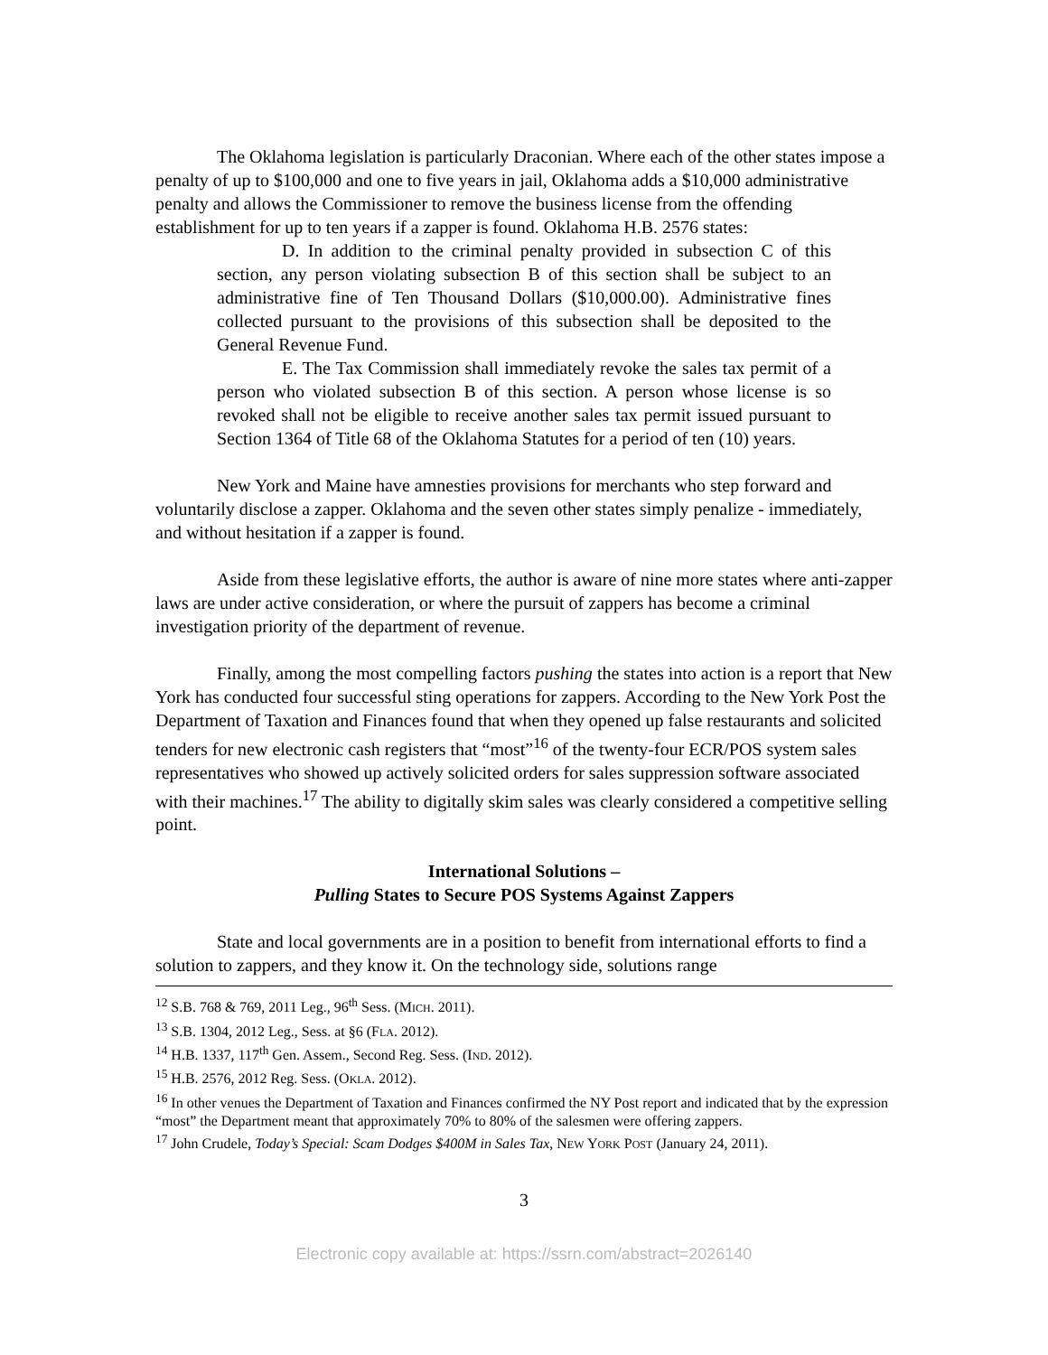The Oklahoma legislation is particularly Draconian. Where each of the other states impose a penalty of up to $100,000 and one to five years in jail, Oklahoma adds a $10,000 administrative penalty and allows the Commissioner to remove the business license from the offending establishment for up to ten years if a zapper is found. Oklahoma H.B. 2576 states:
D. In addition to the criminal penalty provided in subsection C of this section, any person violating subsection B of this section shall be subject to an administrative fine of Ten Thousand Dollars ($10,000.00). Administrative fines collected pursuant to the provisions of this subsection shall be deposited to the General Revenue Fund.
E. The Tax Commission shall immediately revoke the sales tax permit of a person who violated subsection B of this section. A person whose license is so revoked shall not be eligible to receive another sales tax permit issued pursuant to Section 1364 of Title 68 of the Oklahoma Statutes for a period of ten (10) years.
New York and Maine have amnesties provisions for merchants who step forward and voluntarily disclose a zapper. Oklahoma and the seven other states simply penalize - immediately, and without hesitation if a zapper is found.
Aside from these legislative efforts, the author is aware of nine more states where anti-zapper laws are under active consideration, or where the pursuit of zappers has become a criminal investigation priority of the department of revenue.
Finally, among the most compelling factors pushing the states into action is a report that New York has conducted four successful sting operations for zappers. According to the New York Post the Department of Taxation and Finances found that when they opened up false restaurants and solicited tenders for new electronic cash registers that “most”<sup>16</sup> of the twenty-four ECR/POS system sales representatives who showed up actively solicited orders for sales suppression software associated with their machines.<sup>17</sup> The ability to digitally skim sales was clearly considered a competitive selling point.
International Solutions –
Pulling States to Secure POS Systems Against Zappers
State and local governments are in a position to benefit from international efforts to find a solution to zappers, and they know it. On the technology side, solutions range
<sup>12</sup> S.B. 768 & 769, 2011 Leg., 96<sup>th</sup> Sess. (MICH. 2011).
<sup>13</sup> S.B. 1304, 2012 Leg., Sess. at §6 (FLA. 2012).
<sup>14</sup> H.B. 1337, 117<sup>th</sup> Gen. Assem., Second Reg. Sess. (IND. 2012).
<sup>15</sup> H.B. 2576, 2012 Reg. Sess. (OKLA. 2012).
<sup>16</sup> In other venues the Department of Taxation and Finances confirmed the NY Post report and indicated that by the expression “most” the Department meant that approximately 70% to 80% of the salesmen were offering zappers.
<sup>17</sup> John Crudele, Today’s Special: Scam Dodges $400M in Sales Tax, NEW YORK POST (January 24, 2011).
3
Electronic copy available at: https://ssrn.com/abstract=2026140